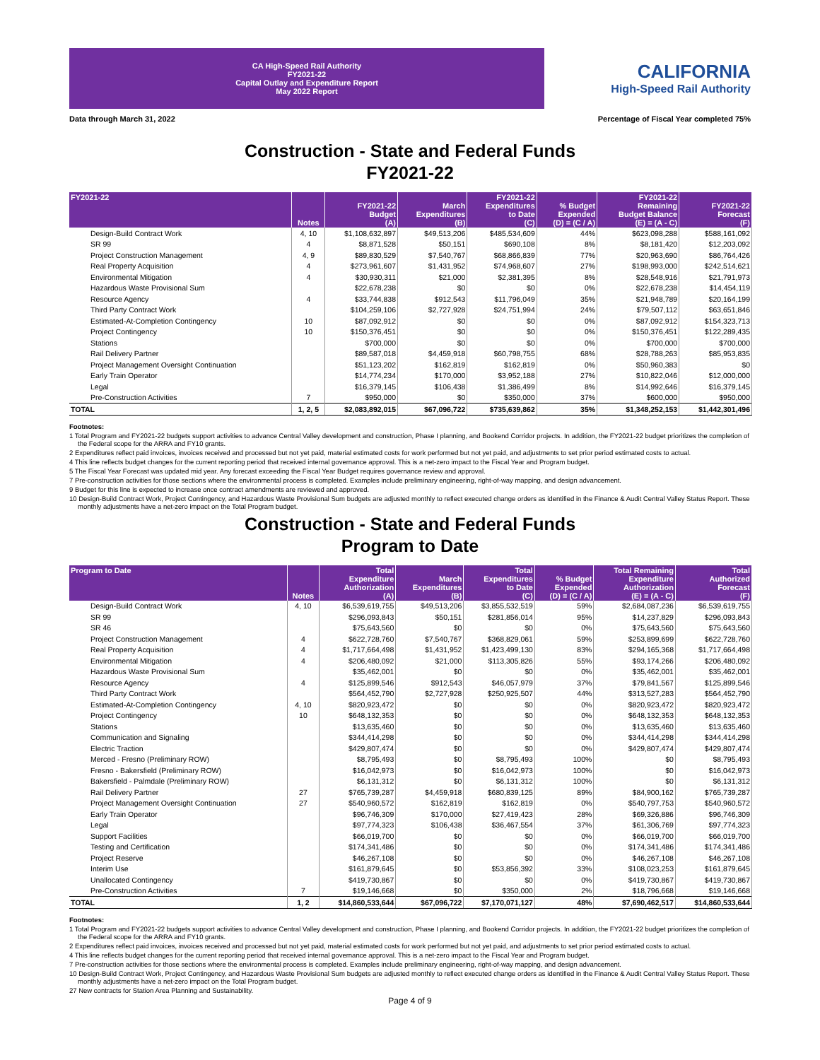CA High-Speed Rail Authority
FY2021-22
Capital Outlay and Expenditure Report
May 2022 Report
CALIFORNIA
High-Speed Rail Authority
Data through March 31, 2022 Percentage of Fiscal Year completed 75%
Construction - State and Federal Funds
FY2021-22
| FY2021-22 | Notes | FY2021-22 Budget (A) | March Expenditures (B) | FY2021-22 Expenditures to Date (C) | % Budget Expended (D) = (C / A) | FY2021-22 Remaining Budget Balance (E) = (A - C) | FY2021-22 Forecast (F) |
| --- | --- | --- | --- | --- | --- | --- | --- |
| Design-Build Contract Work | 4, 10 | $1,108,632,897 | $49,513,206 | $485,534,609 | 44% | $623,098,288 | $588,161,092 |
| SR 99 | 4 | $8,871,528 | $50,151 | $690,108 | 8% | $8,181,420 | $12,203,092 |
| Project Construction Management | 4, 9 | $89,830,529 | $7,540,767 | $68,866,839 | 77% | $20,963,690 | $86,764,426 |
| Real Property Acquisition | 4 | $273,961,607 | $1,431,952 | $74,968,607 | 27% | $198,993,000 | $242,514,621 |
| Environmental Mitigation | 4 | $30,930,311 | $21,000 | $2,381,395 | 8% | $28,548,916 | $21,791,973 |
| Hazardous Waste Provisional Sum | | $22,678,238 | $0 | $0 | 0% | $22,678,238 | $14,454,119 |
| Resource Agency | 4 | $33,744,838 | $912,543 | $11,796,049 | 35% | $21,948,789 | $20,164,199 |
| Third Party Contract Work | | $104,259,106 | $2,727,928 | $24,751,994 | 24% | $79,507,112 | $63,651,846 |
| Estimated-At-Completion Contingency | 10 | $87,092,912 | $0 | $0 | 0% | $87,092,912 | $154,323,713 |
| Project Contingency | 10 | $150,376,451 | $0 | $0 | 0% | $150,376,451 | $122,289,435 |
| Stations | | $700,000 | $0 | $0 | 0% | $700,000 | $700,000 |
| Rail Delivery Partner | | $89,587,018 | $4,459,918 | $60,798,755 | 68% | $28,788,263 | $85,953,835 |
| Project Management Oversight Continuation | | $51,123,202 | $162,819 | $162,819 | 0% | $50,960,383 | $0 |
| Early Train Operator | | $14,774,234 | $170,000 | $3,952,188 | 27% | $10,822,046 | $12,000,000 |
| Legal | | $16,379,145 | $106,438 | $1,386,499 | 8% | $14,992,646 | $16,379,145 |
| Pre-Construction Activities | 7 | $950,000 | $0 | $350,000 | 37% | $600,000 | $950,000 |
| TOTAL | 1, 2, 5 | $2,083,892,015 | $67,096,722 | $735,639,862 | 35% | $1,348,252,153 | $1,442,301,496 |
Footnotes:
1 Total Program and FY2021-22 budgets support activities to advance Central Valley development and construction, Phase I planning, and Bookend Corridor projects. In addition, the FY2021-22 budget prioritizes the completion of the Federal scope for the ARRA and FY10 grants.
2 Expenditures reflect paid invoices, invoices received and processed but not yet paid, material estimated costs for work performed but not yet paid, and adjustments to set prior period estimated costs to actual.
4 This line reflects budget changes for the current reporting period that received internal governance approval. This is a net-zero impact to the Fiscal Year and Program budget.
5 The Fiscal Year Forecast was updated mid year. Any forecast exceeding the Fiscal Year Budget requires governance review and approval.
7 Pre-construction activities for those sections where the environmental process is completed. Examples include preliminary engineering, right-of-way mapping, and design advancement.
9 Budget for this line is expected to increase once contract amendments are reviewed and approved.
10 Design-Build Contract Work, Project Contingency, and Hazardous Waste Provisional Sum budgets are adjusted monthly to reflect executed change orders as identified in the Finance & Audit Central Valley Status Report. These monthly adjustments have a net-zero impact on the Total Program budget.
Construction - State and Federal Funds
Program to Date
| Program to Date | Notes | Total Expenditure Authorization (A) | March Expenditures (B) | Total Expenditures to Date (C) | % Budget Expended (D) = (C / A) | Total Remaining Expenditure Authorization (E) = (A - C) | Total Authorized Forecast (F) |
| --- | --- | --- | --- | --- | --- | --- | --- |
| Design-Build Contract Work | 4, 10 | $6,539,619,755 | $49,513,206 | $3,855,532,519 | 59% | $2,684,087,236 | $6,539,619,755 |
| SR 99 | | $296,093,843 | $50,151 | $281,856,014 | 95% | $14,237,829 | $296,093,843 |
| SR 46 | | $75,643,560 | $0 | $0 | 0% | $75,643,560 | $75,643,560 |
| Project Construction Management | 4 | $622,728,760 | $7,540,767 | $368,829,061 | 59% | $253,899,699 | $622,728,760 |
| Real Property Acquisition | 4 | $1,717,664,498 | $1,431,952 | $1,423,499,130 | 83% | $294,165,368 | $1,717,664,498 |
| Environmental Mitigation | 4 | $206,480,092 | $21,000 | $113,305,826 | 55% | $93,174,266 | $206,480,092 |
| Hazardous Waste Provisional Sum | | $35,462,001 | $0 | $0 | 0% | $35,462,001 | $35,462,001 |
| Resource Agency | 4 | $125,899,546 | $912,543 | $46,057,979 | 37% | $79,841,567 | $125,899,546 |
| Third Party Contract Work | | $564,452,790 | $2,727,928 | $250,925,507 | 44% | $313,527,283 | $564,452,790 |
| Estimated-At-Completion Contingency | 4, 10 | $820,923,472 | $0 | $0 | 0% | $820,923,472 | $820,923,472 |
| Project Contingency | 10 | $648,132,353 | $0 | $0 | 0% | $648,132,353 | $648,132,353 |
| Stations | | $13,635,460 | $0 | $0 | 0% | $13,635,460 | $13,635,460 |
| Communication and Signaling | | $344,414,298 | $0 | $0 | 0% | $344,414,298 | $344,414,298 |
| Electric Traction | | $429,807,474 | $0 | $0 | 0% | $429,807,474 | $429,807,474 |
| Merced - Fresno (Preliminary ROW) | | $8,795,493 | $0 | $8,795,493 | 100% | $0 | $8,795,493 |
| Fresno - Bakersfield (Preliminary ROW) | | $16,042,973 | $0 | $16,042,973 | 100% | $0 | $16,042,973 |
| Bakersfield - Palmdale (Preliminary ROW) | | $6,131,312 | $0 | $6,131,312 | 100% | $0 | $6,131,312 |
| Rail Delivery Partner | 27 | $765,739,287 | $4,459,918 | $680,839,125 | 89% | $84,900,162 | $765,739,287 |
| Project Management Oversight Continuation | 27 | $540,960,572 | $162,819 | $162,819 | 0% | $540,797,753 | $540,960,572 |
| Early Train Operator | | $96,746,309 | $170,000 | $27,419,423 | 28% | $69,326,886 | $96,746,309 |
| Legal | | $97,774,323 | $106,438 | $36,467,554 | 37% | $61,306,769 | $97,774,323 |
| Support Facilities | | $66,019,700 | $0 | $0 | 0% | $66,019,700 | $66,019,700 |
| Testing and Certification | | $174,341,486 | $0 | $0 | 0% | $174,341,486 | $174,341,486 |
| Project Reserve | | $46,267,108 | $0 | $0 | 0% | $46,267,108 | $46,267,108 |
| Interim Use | | $161,879,645 | $0 | $53,856,392 | 33% | $108,023,253 | $161,879,645 |
| Unallocated Contingency | | $419,730,867 | $0 | $0 | 0% | $419,730,867 | $419,730,867 |
| Pre-Construction Activities | 7 | $19,146,668 | $0 | $350,000 | 2% | $18,796,668 | $19,146,668 |
| TOTAL | 1, 2 | $14,860,533,644 | $67,096,722 | $7,170,071,127 | 48% | $7,690,462,517 | $14,860,533,644 |
Footnotes:
1 Total Program and FY2021-22 budgets support activities to advance Central Valley development and construction, Phase I planning, and Bookend Corridor projects. In addition, the FY2021-22 budget prioritizes the completion of the Federal scope for the ARRA and FY10 grants.
2 Expenditures reflect paid invoices, invoices received and processed but not yet paid, material estimated costs for work performed but not yet paid, and adjustments to set prior period estimated costs to actual.
4 This line reflects budget changes for the current reporting period that received internal governance approval. This is a net-zero impact to the Fiscal Year and Program budget.
7 Pre-construction activities for those sections where the environmental process is completed. Examples include preliminary engineering, right-of-way mapping, and design advancement.
10 Design-Build Contract Work, Project Contingency, and Hazardous Waste Provisional Sum budgets are adjusted monthly to reflect executed change orders as identified in the Finance & Audit Central Valley Status Report. These monthly adjustments have a net-zero impact on the Total Program budget.
27 New contracts for Station Area Planning and Sustainability.
Page 4 of 9